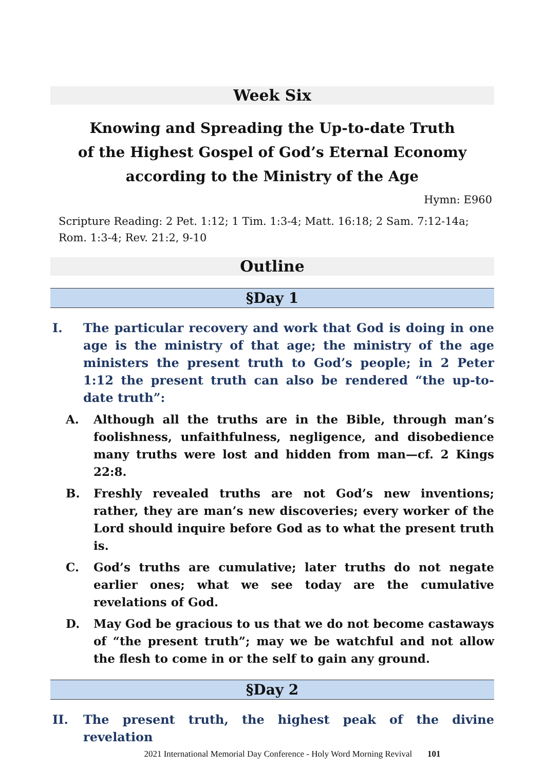Week Six
Knowing and Spreading the Up-to-date Truth
of the Highest Gospel of God’s Eternal Economy
according to the Ministry of the Age
Hymn: E960
Scripture Reading: 2 Pet. 1:12; 1 Tim. 1:3-4; Matt. 16:18; 2 Sam. 7:12-14a; Rom. 1:3-4; Rev. 21:2, 9-10
Outline
§Day 1
I. The particular recovery and work that God is doing in one age is the ministry of that age; the ministry of the age ministers the present truth to God’s people; in 2 Peter 1:12 the present truth can also be rendered “the up-to-date truth”:
A. Although all the truths are in the Bible, through man’s foolishness, unfaithfulness, negligence, and disobedience many truths were lost and hidden from man—cf. 2 Kings 22:8.
B. Freshly revealed truths are not God’s new inventions; rather, they are man’s new discoveries; every worker of the Lord should inquire before God as to what the present truth is.
C. God’s truths are cumulative; later truths do not negate earlier ones; what we see today are the cumulative revelations of God.
D. May God be gracious to us that we do not become castaways of “the present truth”; may we be watchful and not allow the flesh to come in or the self to gain any ground.
§Day 2
II. The present truth, the highest peak of the divine revelation
2021 International Memorial Day Conference - Holy Word Morning Revival 101